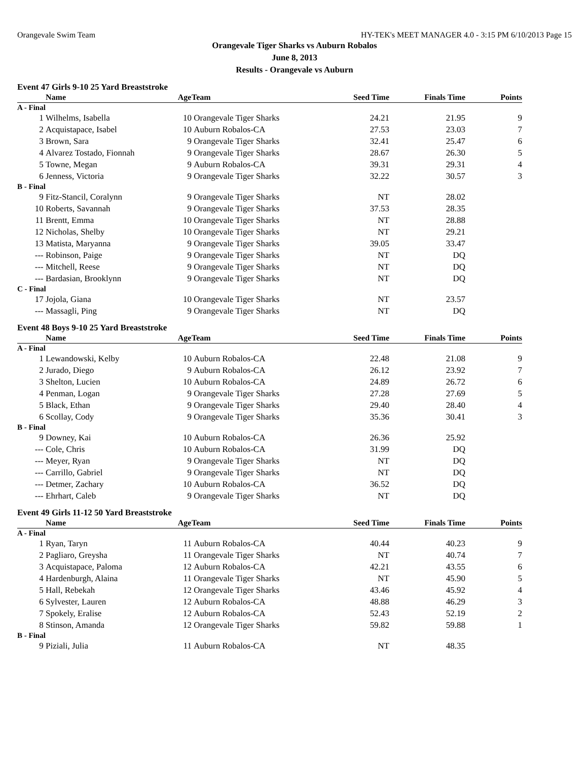Orangevale Swim Team HY-TEK's MEET MANAGER 4.0 - 3:15 PM 6/10/2013 Page 15
Orangevale Tiger Sharks vs Auburn Robalos
June 8, 2013
Results - Orangevale vs Auburn
Event 47 Girls 9-10 25 Yard Breaststroke
| | Name | Age | Team | Seed Time | Finals Time | Points |
| --- | --- | --- | --- | --- | --- | --- |
| A - Final | | | | | | |
| 1 | Wilhelms, Isabella | 10 | Orangevale Tiger Sharks | 24.21 | 21.95 | 9 |
| 2 | Acquistapace, Isabel | 10 | Auburn Robalos-CA | 27.53 | 23.03 | 7 |
| 3 | Brown, Sara | 9 | Orangevale Tiger Sharks | 32.41 | 25.47 | 6 |
| 4 | Alvarez Tostado, Fionnah | 9 | Orangevale Tiger Sharks | 28.67 | 26.30 | 5 |
| 5 | Towne, Megan | 9 | Auburn Robalos-CA | 39.31 | 29.31 | 4 |
| 6 | Jenness, Victoria | 9 | Orangevale Tiger Sharks | 32.22 | 30.57 | 3 |
| B - Final | | | | | | |
| 9 | Fitz-Stancil, Coralynn | 9 | Orangevale Tiger Sharks | NT | 28.02 | |
| 10 | Roberts, Savannah | 9 | Orangevale Tiger Sharks | 37.53 | 28.35 | |
| 11 | Brentt, Emma | 10 | Orangevale Tiger Sharks | NT | 28.88 | |
| 12 | Nicholas, Shelby | 10 | Orangevale Tiger Sharks | NT | 29.21 | |
| 13 | Matista, Maryanna | 9 | Orangevale Tiger Sharks | 39.05 | 33.47 | |
| --- | Robinson, Paige | 9 | Orangevale Tiger Sharks | NT | DQ | |
| --- | Mitchell, Reese | 9 | Orangevale Tiger Sharks | NT | DQ | |
| --- | Bardasian, Brooklynn | 9 | Orangevale Tiger Sharks | NT | DQ | |
| C - Final | | | | | | |
| 17 | Jojola, Giana | 10 | Orangevale Tiger Sharks | NT | 23.57 | |
| --- | Massagli, Ping | 9 | Orangevale Tiger Sharks | NT | DQ | |
Event 48 Boys 9-10 25 Yard Breaststroke
| | Name | Age | Team | Seed Time | Finals Time | Points |
| --- | --- | --- | --- | --- | --- | --- |
| A - Final | | | | | | |
| 1 | Lewandowski, Kelby | 10 | Auburn Robalos-CA | 22.48 | 21.08 | 9 |
| 2 | Jurado, Diego | 9 | Auburn Robalos-CA | 26.12 | 23.92 | 7 |
| 3 | Shelton, Lucien | 10 | Auburn Robalos-CA | 24.89 | 26.72 | 6 |
| 4 | Penman, Logan | 9 | Orangevale Tiger Sharks | 27.28 | 27.69 | 5 |
| 5 | Black, Ethan | 9 | Orangevale Tiger Sharks | 29.40 | 28.40 | 4 |
| 6 | Scollay, Cody | 9 | Orangevale Tiger Sharks | 35.36 | 30.41 | 3 |
| B - Final | | | | | | |
| 9 | Downey, Kai | 10 | Auburn Robalos-CA | 26.36 | 25.92 | |
| --- | Cole, Chris | 10 | Auburn Robalos-CA | 31.99 | DQ | |
| --- | Meyer, Ryan | 9 | Orangevale Tiger Sharks | NT | DQ | |
| --- | Carrillo, Gabriel | 9 | Orangevale Tiger Sharks | NT | DQ | |
| --- | Detmer, Zachary | 10 | Auburn Robalos-CA | 36.52 | DQ | |
| --- | Ehrhart, Caleb | 9 | Orangevale Tiger Sharks | NT | DQ | |
Event 49 Girls 11-12 50 Yard Breaststroke
| | Name | Age | Team | Seed Time | Finals Time | Points |
| --- | --- | --- | --- | --- | --- | --- |
| A - Final | | | | | | |
| 1 | Ryan, Taryn | 11 | Auburn Robalos-CA | 40.44 | 40.23 | 9 |
| 2 | Pagliaro, Greysha | 11 | Orangevale Tiger Sharks | NT | 40.74 | 7 |
| 3 | Acquistapace, Paloma | 12 | Auburn Robalos-CA | 42.21 | 43.55 | 6 |
| 4 | Hardenburgh, Alaina | 11 | Orangevale Tiger Sharks | NT | 45.90 | 5 |
| 5 | Hall, Rebekah | 12 | Orangevale Tiger Sharks | 43.46 | 45.92 | 4 |
| 6 | Sylvester, Lauren | 12 | Auburn Robalos-CA | 48.88 | 46.29 | 3 |
| 7 | Spokely, Eralise | 12 | Auburn Robalos-CA | 52.43 | 52.19 | 2 |
| 8 | Stinson, Amanda | 12 | Orangevale Tiger Sharks | 59.82 | 59.88 | 1 |
| B - Final | | | | | | |
| 9 | Piziali, Julia | 11 | Auburn Robalos-CA | NT | 48.35 | |